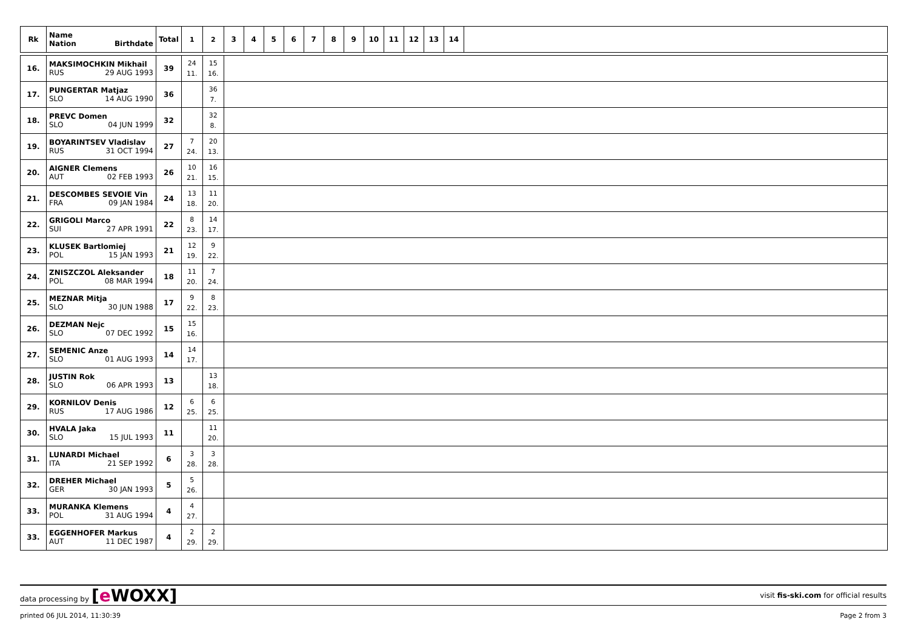| Rk | Name Nation Birthdate | Total | 1 | 2 | 3 | 4 | 5 | 6 | 7 | 8 | 9 | 10 | 11 | 12 | 13 | 14 | |
| --- | --- | --- | --- | --- | --- | --- | --- | --- | --- | --- | --- | --- | --- | --- | --- | --- | --- |
| 16. | MAKSIMOCHKIN Mikhail RUS 29 AUG 1993 | 39 | 24 11. | 15 16. | | | | | | | | | | | | | |
| 17. | PUNGERTAR Matjaz SLO 14 AUG 1990 | 36 | | 36 7. | | | | | | | | | | | | | |
| 18. | PREVC Domen SLO 04 JUN 1999 | 32 | | 32 8. | | | | | | | | | | | | | |
| 19. | BOYARINTSEV Vladislav RUS 31 OCT 1994 | 27 | 7 24. | 20 13. | | | | | | | | | | | | | |
| 20. | AIGNER Clemens AUT 02 FEB 1993 | 26 | 10 21. | 16 15. | | | | | | | | | | | | | |
| 21. | DESCOMBES SEVOIE Vin FRA 09 JAN 1984 | 24 | 13 18. | 11 20. | | | | | | | | | | | | | |
| 22. | GRIGOLI Marco SUI 27 APR 1991 | 22 | 8 23. | 14 17. | | | | | | | | | | | | | |
| 23. | KLUSEK Bartlomiej POL 15 JAN 1993 | 21 | 12 19. | 9 22. | | | | | | | | | | | | | |
| 24. | ZNISZCZOL Aleksander POL 08 MAR 1994 | 18 | 11 20. | 7 24. | | | | | | | | | | | | | |
| 25. | MEZNAR Mitja SLO 30 JUN 1988 | 17 | 9 22. | 8 23. | | | | | | | | | | | | | |
| 26. | DEZMAN Nejc SLO 07 DEC 1992 | 15 | 15 16. | | | | | | | | | | | | | | |
| 27. | SEMENIC Anze SLO 01 AUG 1993 | 14 | 14 17. | | | | | | | | | | | | | | |
| 28. | JUSTIN Rok SLO 06 APR 1993 | 13 | | 13 18. | | | | | | | | | | | | | |
| 29. | KORNILOV Denis RUS 17 AUG 1986 | 12 | 6 25. | 6 25. | | | | | | | | | | | | | |
| 30. | HVALA Jaka SLO 15 JUL 1993 | 11 | | 11 20. | | | | | | | | | | | | | |
| 31. | LUNARDI Michael ITA 21 SEP 1992 | 6 | 3 28. | 3 28. | | | | | | | | | | | | | |
| 32. | DREHER Michael GER 30 JAN 1993 | 5 | 5 26. | | | | | | | | | | | | | | |
| 33. | MURANKA Klemens POL 31 AUG 1994 | 4 | 4 27. | | | | | | | | | | | | | | |
| 33. | EGGENHOFER Markus AUT 11 DEC 1987 | 4 | 2 29. | 2 29. | | | | | | | | | | | | | |
data processing by [e WOXX] visit fis-ski.com for official results
printed 06 JUL 2014, 11:30:39 Page 2 from 3